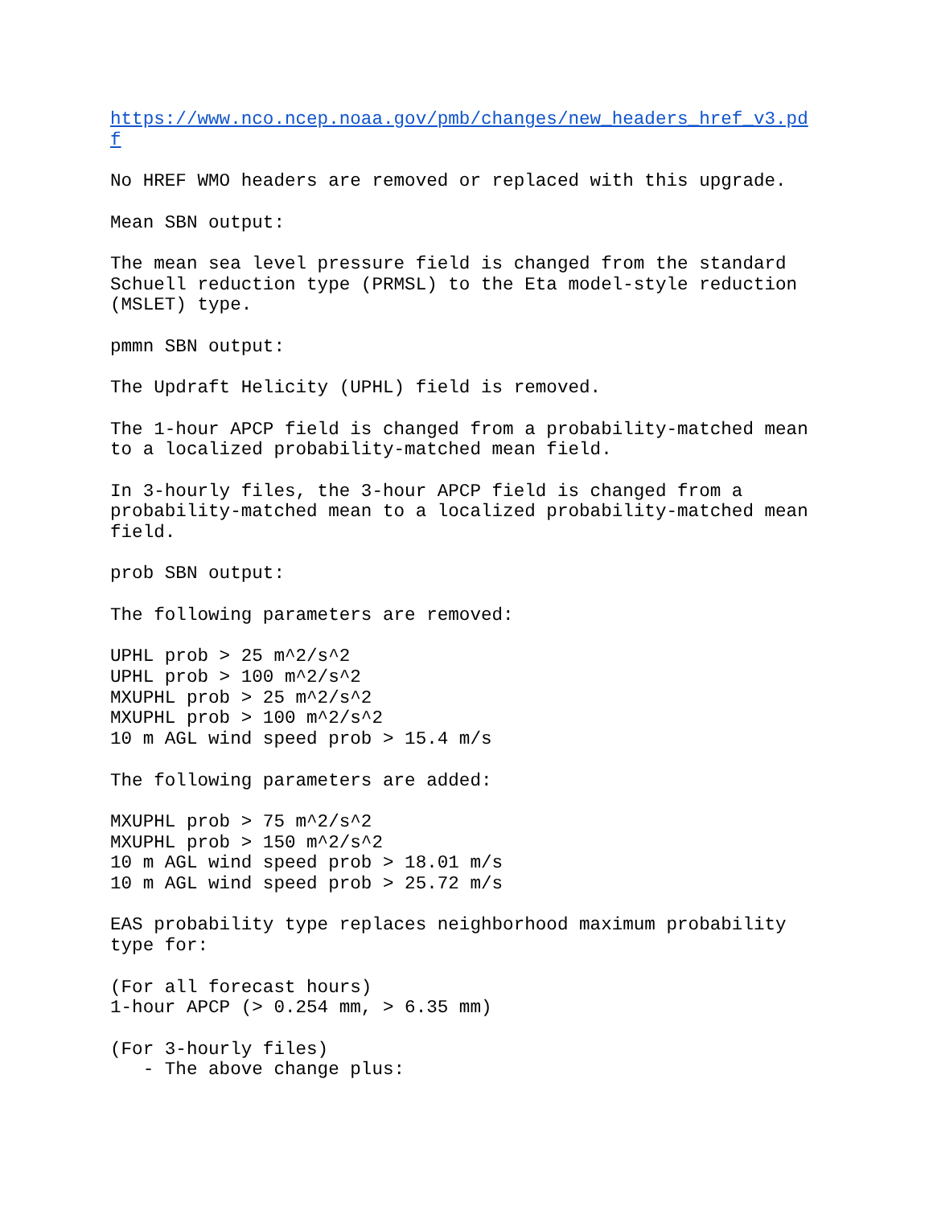https://www.nco.ncep.noaa.gov/pmb/changes/new_headers_href_v3.pd
f

No HREF WMO headers are removed or replaced with this upgrade.

Mean SBN output:

The mean sea level pressure field is changed from the standard
Schuell reduction type (PRMSL) to the Eta model-style reduction
(MSLET) type.

pmmn SBN output:

The Updraft Helicity (UPHL) field is removed.

The 1-hour APCP field is changed from a probability-matched mean
to a localized probability-matched mean field.

In 3-hourly files, the 3-hour APCP field is changed from a
probability-matched mean to a localized probability-matched mean
field.

prob SBN output:

The following parameters are removed:

UPHL prob > 25 m^2/s^2
UPHL prob > 100 m^2/s^2
MXUPHL prob > 25 m^2/s^2
MXUPHL prob > 100 m^2/s^2
10 m AGL wind speed prob > 15.4 m/s

The following parameters are added:

MXUPHL prob > 75 m^2/s^2
MXUPHL prob > 150 m^2/s^2
10 m AGL wind speed prob > 18.01 m/s
10 m AGL wind speed prob > 25.72 m/s

EAS probability type replaces neighborhood maximum probability
type for:

(For all forecast hours)
1-hour APCP (> 0.254 mm, > 6.35 mm)

(For 3-hourly files)
   - The above change plus: